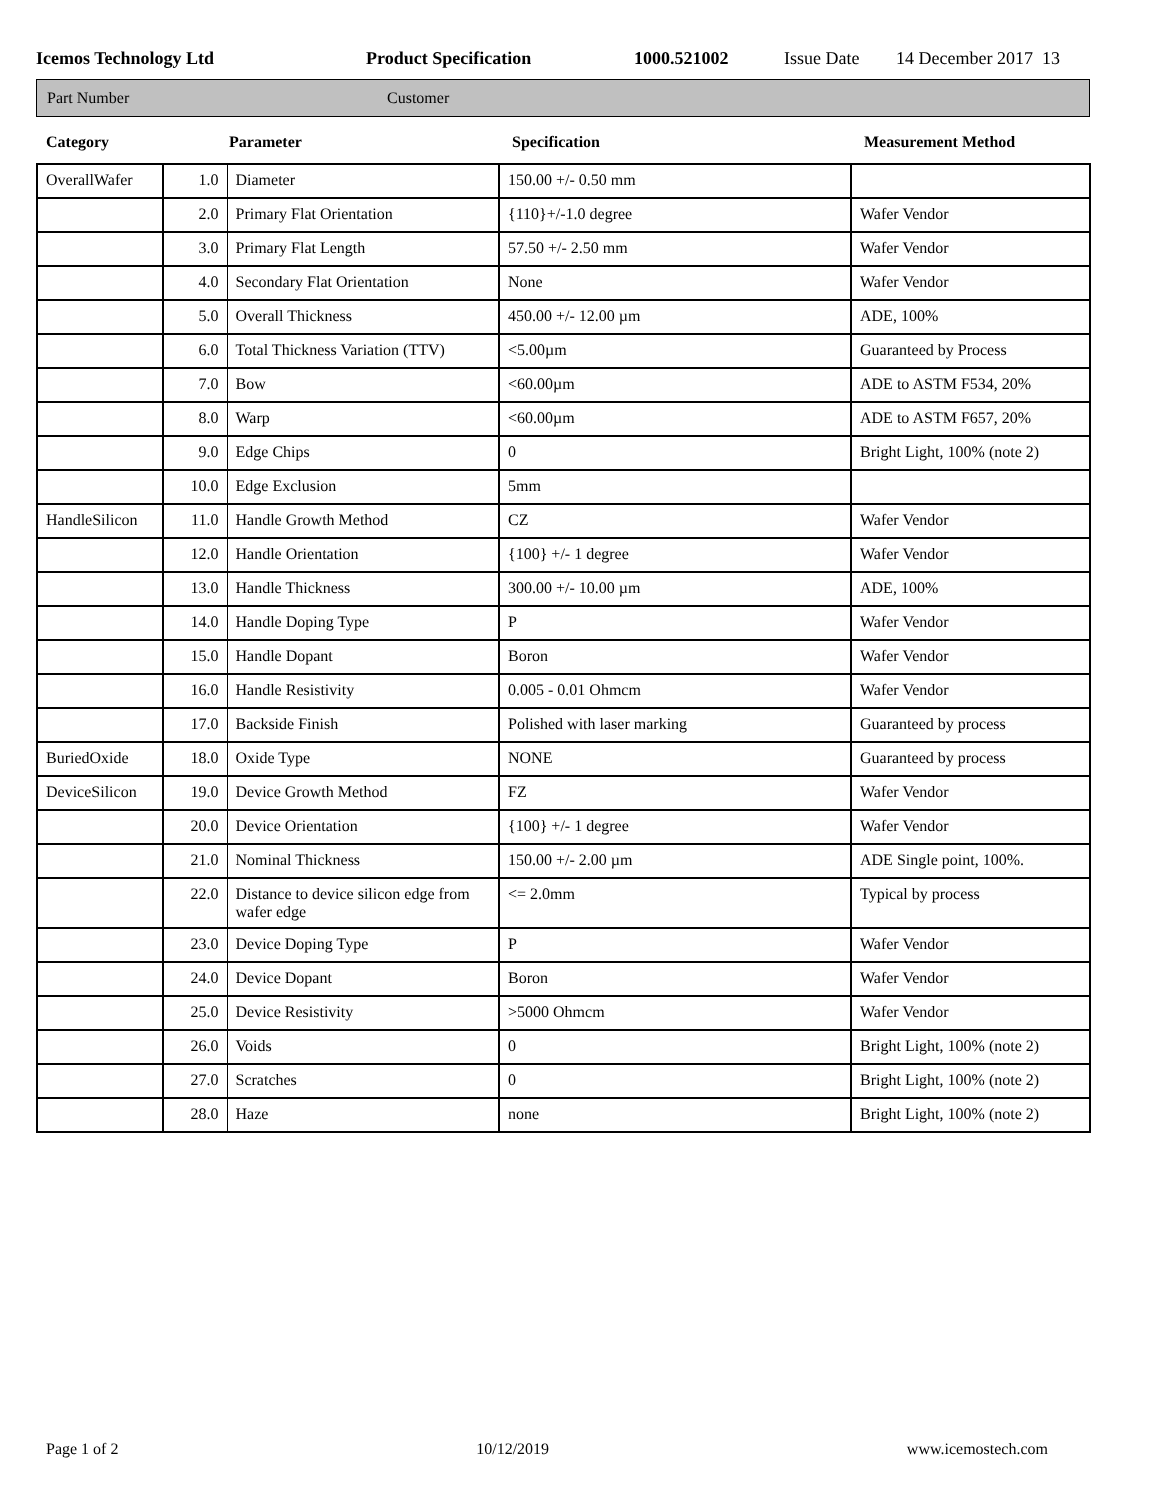Icemos Technology Ltd Product Specification 1000.521002 Issue Date 14 December 2017 13
Part Number Customer
Category Parameter Specification Measurement Method
| OverallWafer | 1.0 | Diameter | 150.00 +/- 0.50 mm | |
| | 2.0 | Primary Flat Orientation | {110}+/-1.0 degree | Wafer Vendor |
| | 3.0 | Primary Flat Length | 57.50 +/- 2.50 mm | Wafer Vendor |
| | 4.0 | Secondary Flat Orientation | None | Wafer Vendor |
| | 5.0 | Overall Thickness | 450.00 +/- 12.00 µm | ADE, 100% |
| | 6.0 | Total Thickness Variation (TTV) | <5.00µm | Guaranteed by Process |
| | 7.0 | Bow | <60.00µm | ADE to ASTM F534, 20% |
| | 8.0 | Warp | <60.00µm | ADE to ASTM F657, 20% |
| | 9.0 | Edge Chips | 0 | Bright Light, 100% (note 2) |
| | 10.0 | Edge Exclusion | 5mm | |
| HandleSilicon | 11.0 | Handle Growth Method | CZ | Wafer Vendor |
| | 12.0 | Handle Orientation | {100} +/- 1 degree | Wafer Vendor |
| | 13.0 | Handle Thickness | 300.00 +/- 10.00 µm | ADE, 100% |
| | 14.0 | Handle Doping Type | P | Wafer Vendor |
| | 15.0 | Handle Dopant | Boron | Wafer Vendor |
| | 16.0 | Handle Resistivity | 0.005 - 0.01 Ohmcm | Wafer Vendor |
| | 17.0 | Backside Finish | Polished with laser marking | Guaranteed by process |
| BuriedOxide | 18.0 | Oxide Type | NONE | Guaranteed by process |
| DeviceSilicon | 19.0 | Device Growth Method | FZ | Wafer Vendor |
| | 20.0 | Device Orientation | {100} +/- 1 degree | Wafer Vendor |
| | 21.0 | Nominal Thickness | 150.00 +/- 2.00 µm | ADE Single point, 100%. |
| | 22.0 | Distance to device silicon edge from wafer edge | <= 2.0mm | Typical by process |
| | 23.0 | Device Doping Type | P | Wafer Vendor |
| | 24.0 | Device Dopant | Boron | Wafer Vendor |
| | 25.0 | Device Resistivity | >5000 Ohmcm | Wafer Vendor |
| | 26.0 | Voids | 0 | Bright Light, 100% (note 2) |
| | 27.0 | Scratches | 0 | Bright Light, 100% (note 2) |
| | 28.0 | Haze | none | Bright Light, 100% (note 2) |
Page 1 of 2 10/12/2019 www.icemostech.com